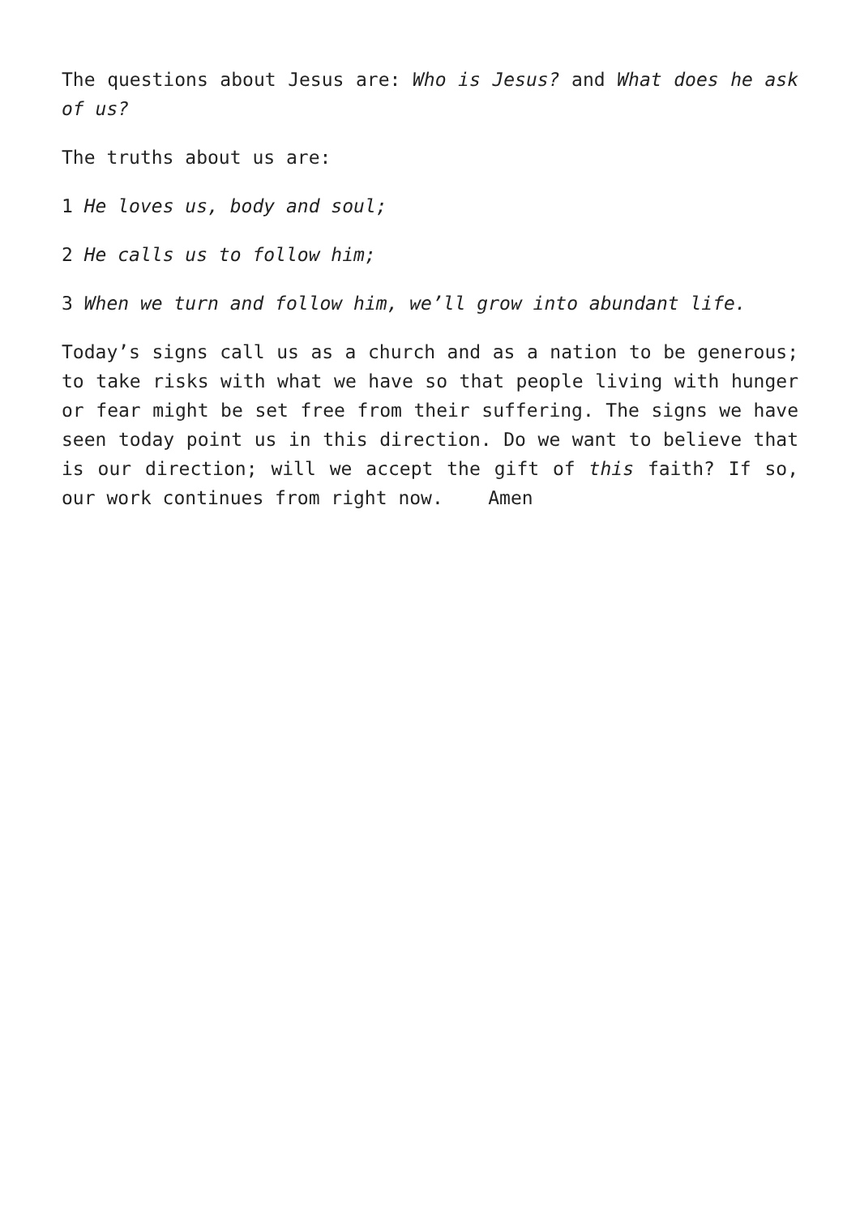The questions about Jesus are: Who is Jesus? and What does he ask of us?
The truths about us are:
1 He loves us, body and soul;
2 He calls us to follow him;
3 When we turn and follow him, we’ll grow into abundant life.
Today’s signs call us as a church and as a nation to be generous; to take risks with what we have so that people living with hunger or fear might be set free from their suffering. The signs we have seen today point us in this direction. Do we want to believe that is our direction; will we accept the gift of this faith? If so, our work continues from right now. Amen